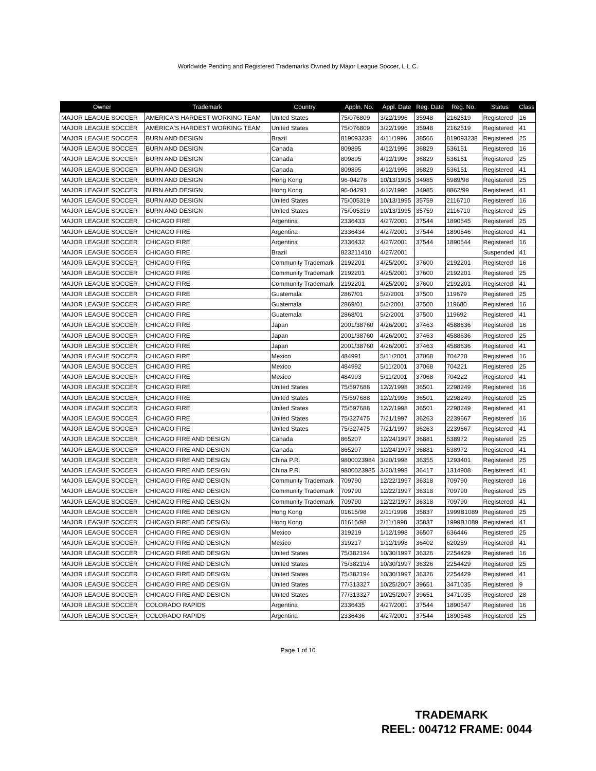Worldwide Pending and Registered Trademarks Owned by Major League Soccer, L.L.C.
| Owner | Trademark | Country | Appln. No. | Appl. Date | Reg. Date | Reg. No. | Status | Class |
| --- | --- | --- | --- | --- | --- | --- | --- | --- |
| MAJOR LEAGUE SOCCER | AMERICA'S HARDEST WORKING TEAM | United States | 75/076809 | 3/22/1996 | 35948 | 2162519 | Registered | 16 |
| MAJOR LEAGUE SOCCER | AMERICA'S HARDEST WORKING TEAM | United States | 75/076809 | 3/22/1996 | 35948 | 2162519 | Registered | 41 |
| MAJOR LEAGUE SOCCER | BURN AND DESIGN | Brazil | 819093238 | 4/11/1996 | 38566 | 819093238 | Registered | 25 |
| MAJOR LEAGUE SOCCER | BURN AND DESIGN | Canada | 809895 | 4/12/1996 | 36829 | 536151 | Registered | 16 |
| MAJOR LEAGUE SOCCER | BURN AND DESIGN | Canada | 809895 | 4/12/1996 | 36829 | 536151 | Registered | 25 |
| MAJOR LEAGUE SOCCER | BURN AND DESIGN | Canada | 809895 | 4/12/1996 | 36829 | 536151 | Registered | 41 |
| MAJOR LEAGUE SOCCER | BURN AND DESIGN | Hong Kong | 96-04278 | 10/13/1995 | 34985 | 5989/98 | Registered | 25 |
| MAJOR LEAGUE SOCCER | BURN AND DESIGN | Hong Kong | 96-04291 | 4/12/1996 | 34985 | 8862/99 | Registered | 41 |
| MAJOR LEAGUE SOCCER | BURN AND DESIGN | United States | 75/005319 | 10/13/1995 | 35759 | 2116710 | Registered | 16 |
| MAJOR LEAGUE SOCCER | BURN AND DESIGN | United States | 75/005319 | 10/13/1995 | 35759 | 2116710 | Registered | 25 |
| MAJOR LEAGUE SOCCER | CHICAGO FIRE | Argentina | 2336433 | 4/27/2001 | 37544 | 1890545 | Registered | 25 |
| MAJOR LEAGUE SOCCER | CHICAGO FIRE | Argentina | 2336434 | 4/27/2001 | 37544 | 1890546 | Registered | 41 |
| MAJOR LEAGUE SOCCER | CHICAGO FIRE | Argentina | 2336432 | 4/27/2001 | 37544 | 1890544 | Registered | 16 |
| MAJOR LEAGUE SOCCER | CHICAGO FIRE | Brazil | 823211410 | 4/27/2001 | | | Suspended | 41 |
| MAJOR LEAGUE SOCCER | CHICAGO FIRE | Community Trademark | 2192201 | 4/25/2001 | 37600 | 2192201 | Registered | 16 |
| MAJOR LEAGUE SOCCER | CHICAGO FIRE | Community Trademark | 2192201 | 4/25/2001 | 37600 | 2192201 | Registered | 25 |
| MAJOR LEAGUE SOCCER | CHICAGO FIRE | Community Trademark | 2192201 | 4/25/2001 | 37600 | 2192201 | Registered | 41 |
| MAJOR LEAGUE SOCCER | CHICAGO FIRE | Guatemala | 2867/01 | 5/2/2001 | 37500 | 119679 | Registered | 25 |
| MAJOR LEAGUE SOCCER | CHICAGO FIRE | Guatemala | 2869/01 | 5/2/2001 | 37500 | 119680 | Registered | 16 |
| MAJOR LEAGUE SOCCER | CHICAGO FIRE | Guatemala | 2868/01 | 5/2/2001 | 37500 | 119692 | Registered | 41 |
| MAJOR LEAGUE SOCCER | CHICAGO FIRE | Japan | 2001/38760 | 4/26/2001 | 37463 | 4588636 | Registered | 16 |
| MAJOR LEAGUE SOCCER | CHICAGO FIRE | Japan | 2001/38760 | 4/26/2001 | 37463 | 4588636 | Registered | 25 |
| MAJOR LEAGUE SOCCER | CHICAGO FIRE | Japan | 2001/38760 | 4/26/2001 | 37463 | 4588636 | Registered | 41 |
| MAJOR LEAGUE SOCCER | CHICAGO FIRE | Mexico | 484991 | 5/11/2001 | 37068 | 704220 | Registered | 16 |
| MAJOR LEAGUE SOCCER | CHICAGO FIRE | Mexico | 484992 | 5/11/2001 | 37068 | 704221 | Registered | 25 |
| MAJOR LEAGUE SOCCER | CHICAGO FIRE | Mexico | 484993 | 5/11/2001 | 37068 | 704222 | Registered | 41 |
| MAJOR LEAGUE SOCCER | CHICAGO FIRE | United States | 75/597688 | 12/2/1998 | 36501 | 2298249 | Registered | 16 |
| MAJOR LEAGUE SOCCER | CHICAGO FIRE | United States | 75/597688 | 12/2/1998 | 36501 | 2298249 | Registered | 25 |
| MAJOR LEAGUE SOCCER | CHICAGO FIRE | United States | 75/597688 | 12/2/1998 | 36501 | 2298249 | Registered | 41 |
| MAJOR LEAGUE SOCCER | CHICAGO FIRE | United States | 75/327475 | 7/21/1997 | 36263 | 2239667 | Registered | 16 |
| MAJOR LEAGUE SOCCER | CHICAGO FIRE | United States | 75/327475 | 7/21/1997 | 36263 | 2239667 | Registered | 41 |
| MAJOR LEAGUE SOCCER | CHICAGO FIRE AND DESIGN | Canada | 865207 | 12/24/1997 | 36881 | 538972 | Registered | 25 |
| MAJOR LEAGUE SOCCER | CHICAGO FIRE AND DESIGN | Canada | 865207 | 12/24/1997 | 36881 | 538972 | Registered | 41 |
| MAJOR LEAGUE SOCCER | CHICAGO FIRE AND DESIGN | China P.R. | 9800023984 | 3/20/1998 | 36355 | 1293401 | Registered | 25 |
| MAJOR LEAGUE SOCCER | CHICAGO FIRE AND DESIGN | China P.R. | 9800023985 | 3/20/1998 | 36417 | 1314908 | Registered | 41 |
| MAJOR LEAGUE SOCCER | CHICAGO FIRE AND DESIGN | Community Trademark | 709790 | 12/22/1997 | 36318 | 709790 | Registered | 16 |
| MAJOR LEAGUE SOCCER | CHICAGO FIRE AND DESIGN | Community Trademark | 709790 | 12/22/1997 | 36318 | 709790 | Registered | 25 |
| MAJOR LEAGUE SOCCER | CHICAGO FIRE AND DESIGN | Community Trademark | 709790 | 12/22/1997 | 36318 | 709790 | Registered | 41 |
| MAJOR LEAGUE SOCCER | CHICAGO FIRE AND DESIGN | Hong Kong | 01615/98 | 2/11/1998 | 35837 | 1999B1089 | Registered | 25 |
| MAJOR LEAGUE SOCCER | CHICAGO FIRE AND DESIGN | Hong Kong | 01615/98 | 2/11/1998 | 35837 | 1999B1089 | Registered | 41 |
| MAJOR LEAGUE SOCCER | CHICAGO FIRE AND DESIGN | Mexico | 319219 | 1/12/1998 | 36507 | 636446 | Registered | 25 |
| MAJOR LEAGUE SOCCER | CHICAGO FIRE AND DESIGN | Mexico | 319217 | 1/12/1998 | 36402 | 620259 | Registered | 41 |
| MAJOR LEAGUE SOCCER | CHICAGO FIRE AND DESIGN | United States | 75/382194 | 10/30/1997 | 36326 | 2254429 | Registered | 16 |
| MAJOR LEAGUE SOCCER | CHICAGO FIRE AND DESIGN | United States | 75/382194 | 10/30/1997 | 36326 | 2254429 | Registered | 25 |
| MAJOR LEAGUE SOCCER | CHICAGO FIRE AND DESIGN | United States | 75/382194 | 10/30/1997 | 36326 | 2254429 | Registered | 41 |
| MAJOR LEAGUE SOCCER | CHICAGO FIRE AND DESIGN | United States | 77/313327 | 10/25/2007 | 39651 | 3471035 | Registered | 9 |
| MAJOR LEAGUE SOCCER | CHICAGO FIRE AND DESIGN | United States | 77/313327 | 10/25/2007 | 39651 | 3471035 | Registered | 28 |
| MAJOR LEAGUE SOCCER | COLORADO RAPIDS | Argentina | 2336435 | 4/27/2001 | 37544 | 1890547 | Registered | 16 |
| MAJOR LEAGUE SOCCER | COLORADO RAPIDS | Argentina | 2336436 | 4/27/2001 | 37544 | 1890548 | Registered | 25 |
Page 1 of 10
TRADEMARK
REEL: 004712 FRAME: 0044